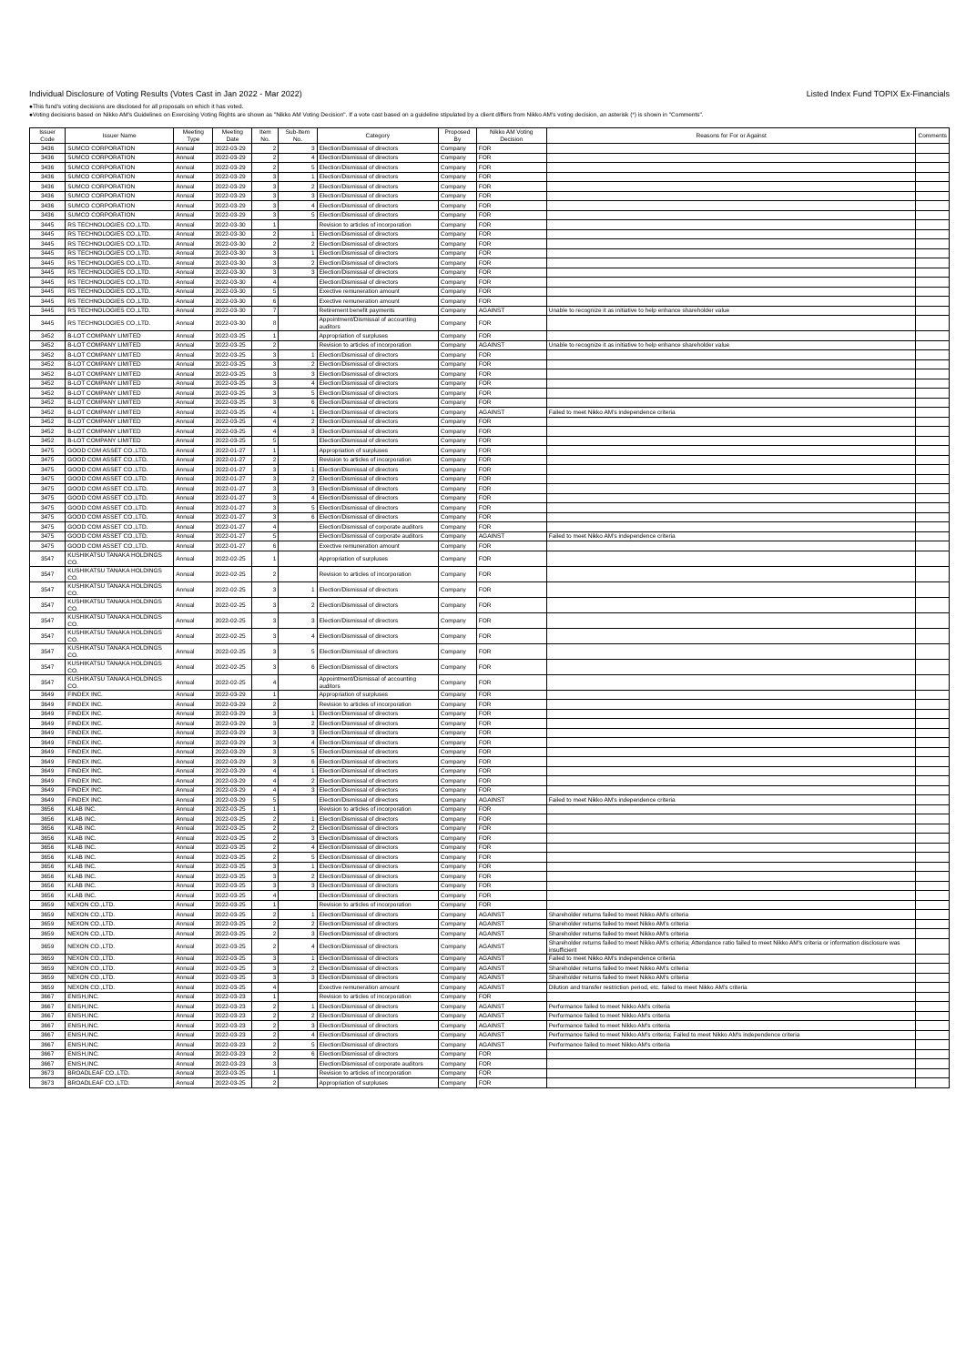Individual Disclosure of Voting Results (Votes Cast in Jan 2022 - Mar 2022) Listed Index Fund TOPIX Ex-Financials
●This fund's voting decisions are disclosed for all proposals on which it has voted.
●Voting decisions based on Nikko AM's Guidelines on Exercising Voting Rights are shown as "Nikko AM Voting Decision". If a vote cast based on a guideline stipulated by a client differs from Nikko AM's voting decision, an asterisk (*) is shown in "Comments".
| Issuer Code | Issuer Name | Meeting Type | Meeting Date | Item No. | Sub-Item No. | Category | Proposed By | Nikko AM Voting Decision | Reasons for For or Against | Comments |
| --- | --- | --- | --- | --- | --- | --- | --- | --- | --- | --- |
| 3436 | SUMCO CORPORATION | Annual | 2022-03-29 | 2 | 3 | Election/Dismissal of directors | Company | FOR | | |
| 3436 | SUMCO CORPORATION | Annual | 2022-03-29 | 2 | 4 | Election/Dismissal of directors | Company | FOR | | |
| 3436 | SUMCO CORPORATION | Annual | 2022-03-29 | 2 | 5 | Election/Dismissal of directors | Company | FOR | | |
| 3436 | SUMCO CORPORATION | Annual | 2022-03-29 | 3 | 1 | Election/Dismissal of directors | Company | FOR | | |
| 3436 | SUMCO CORPORATION | Annual | 2022-03-29 | 3 | 2 | Election/Dismissal of directors | Company | FOR | | |
| 3436 | SUMCO CORPORATION | Annual | 2022-03-29 | 3 | 3 | Election/Dismissal of directors | Company | FOR | | |
| 3436 | SUMCO CORPORATION | Annual | 2022-03-29 | 3 | 4 | Election/Dismissal of directors | Company | FOR | | |
| 3436 | SUMCO CORPORATION | Annual | 2022-03-29 | 3 | 5 | Election/Dismissal of directors | Company | FOR | | |
| 3445 | RS TECHNOLOGIES CO.,LTD. | Annual | 2022-03-30 | 1 | | Revision to articles of incorporation | Company | FOR | | |
| 3445 | RS TECHNOLOGIES CO.,LTD. | Annual | 2022-03-30 | 2 | 1 | Election/Dismissal of directors | Company | FOR | | |
| 3445 | RS TECHNOLOGIES CO.,LTD. | Annual | 2022-03-30 | 2 | 2 | Election/Dismissal of directors | Company | FOR | | |
| 3445 | RS TECHNOLOGIES CO.,LTD. | Annual | 2022-03-30 | 3 | 1 | Election/Dismissal of directors | Company | FOR | | |
| 3445 | RS TECHNOLOGIES CO.,LTD. | Annual | 2022-03-30 | 3 | 2 | Election/Dismissal of directors | Company | FOR | | |
| 3445 | RS TECHNOLOGIES CO.,LTD. | Annual | 2022-03-30 | 3 | 3 | Election/Dismissal of directors | Company | FOR | | |
| 3445 | RS TECHNOLOGIES CO.,LTD. | Annual | 2022-03-30 | 4 | | Election/Dismissal of directors | Company | FOR | | |
| 3445 | RS TECHNOLOGIES CO.,LTD. | Annual | 2022-03-30 | 5 | | Exective remuneration amount | Company | FOR | | |
| 3445 | RS TECHNOLOGIES CO.,LTD. | Annual | 2022-03-30 | 6 | | Exective remuneration amount | Company | FOR | | |
| 3445 | RS TECHNOLOGIES CO.,LTD. | Annual | 2022-03-30 | 7 | | Retirement benefit payments | Company | AGAINST | Unable to recognize it as initiative to help enhance shareholder value | |
| 3445 | RS TECHNOLOGIES CO.,LTD. | Annual | 2022-03-30 | 8 | | Appointment/Dismissal of accounting auditors | Company | FOR | | |
| 3452 | B-LOT COMPANY LIMITED | Annual | 2022-03-25 | 1 | | Appropriation of surpluses | Company | FOR | | |
| 3452 | B-LOT COMPANY LIMITED | Annual | 2022-03-25 | 2 | | Revision to articles of incorporation | Company | AGAINST | Unable to recognize it as initiative to help enhance shareholder value | |
| 3452 | B-LOT COMPANY LIMITED | Annual | 2022-03-25 | 3 | 1 | Election/Dismissal of directors | Company | FOR | | |
| 3452 | B-LOT COMPANY LIMITED | Annual | 2022-03-25 | 3 | 2 | Election/Dismissal of directors | Company | FOR | | |
| 3452 | B-LOT COMPANY LIMITED | Annual | 2022-03-25 | 3 | 3 | Election/Dismissal of directors | Company | FOR | | |
| 3452 | B-LOT COMPANY LIMITED | Annual | 2022-03-25 | 3 | 4 | Election/Dismissal of directors | Company | FOR | | |
| 3452 | B-LOT COMPANY LIMITED | Annual | 2022-03-25 | 3 | 5 | Election/Dismissal of directors | Company | FOR | | |
| 3452 | B-LOT COMPANY LIMITED | Annual | 2022-03-25 | 3 | 6 | Election/Dismissal of directors | Company | FOR | | |
| 3452 | B-LOT COMPANY LIMITED | Annual | 2022-03-25 | 4 | 1 | Election/Dismissal of directors | Company | AGAINST | Failed to meet Nikko AM's independence criteria | |
| 3452 | B-LOT COMPANY LIMITED | Annual | 2022-03-25 | 4 | 2 | Election/Dismissal of directors | Company | FOR | | |
| 3452 | B-LOT COMPANY LIMITED | Annual | 2022-03-25 | 4 | 3 | Election/Dismissal of directors | Company | FOR | | |
| 3452 | B-LOT COMPANY LIMITED | Annual | 2022-03-25 | 5 | | Election/Dismissal of directors | Company | FOR | | |
| 3475 | GOOD COM ASSET CO.,LTD. | Annual | 2022-01-27 | 1 | | Appropriation of surpluses | Company | FOR | | |
| 3475 | GOOD COM ASSET CO.,LTD. | Annual | 2022-01-27 | 2 | | Revision to articles of incorporation | Company | FOR | | |
| 3475 | GOOD COM ASSET CO.,LTD. | Annual | 2022-01-27 | 3 | 1 | Election/Dismissal of directors | Company | FOR | | |
| 3475 | GOOD COM ASSET CO.,LTD. | Annual | 2022-01-27 | 3 | 2 | Election/Dismissal of directors | Company | FOR | | |
| 3475 | GOOD COM ASSET CO.,LTD. | Annual | 2022-01-27 | 3 | 3 | Election/Dismissal of directors | Company | FOR | | |
| 3475 | GOOD COM ASSET CO.,LTD. | Annual | 2022-01-27 | 3 | 4 | Election/Dismissal of directors | Company | FOR | | |
| 3475 | GOOD COM ASSET CO.,LTD. | Annual | 2022-01-27 | 3 | 5 | Election/Dismissal of directors | Company | FOR | | |
| 3475 | GOOD COM ASSET CO.,LTD. | Annual | 2022-01-27 | 3 | 6 | Election/Dismissal of directors | Company | FOR | | |
| 3475 | GOOD COM ASSET CO.,LTD. | Annual | 2022-01-27 | 4 | | Election/Dismissal of corporate auditors | Company | FOR | | |
| 3475 | GOOD COM ASSET CO.,LTD. | Annual | 2022-01-27 | 5 | | Election/Dismissal of corporate auditors | Company | AGAINST | Failed to meet Nikko AM's independence criteria | |
| 3475 | GOOD COM ASSET CO.,LTD. | Annual | 2022-01-27 | 6 | | Exective remuneration amount | Company | FOR | | |
| 3547 | KUSHIKATSU TANAKA HOLDINGS CO. | Annual | 2022-02-25 | 1 | | Appropriation of surpluses | Company | FOR | | |
| 3547 | KUSHIKATSU TANAKA HOLDINGS CO. | Annual | 2022-02-25 | 2 | | Revision to articles of incorporation | Company | FOR | | |
| 3547 | KUSHIKATSU TANAKA HOLDINGS CO. | Annual | 2022-02-25 | 3 | 1 | Election/Dismissal of directors | Company | FOR | | |
| 3547 | KUSHIKATSU TANAKA HOLDINGS CO. | Annual | 2022-02-25 | 3 | 2 | Election/Dismissal of directors | Company | FOR | | |
| 3547 | KUSHIKATSU TANAKA HOLDINGS CO. | Annual | 2022-02-25 | 3 | 3 | Election/Dismissal of directors | Company | FOR | | |
| 3547 | KUSHIKATSU TANAKA HOLDINGS CO. | Annual | 2022-02-25 | 3 | 4 | Election/Dismissal of directors | Company | FOR | | |
| 3547 | KUSHIKATSU TANAKA HOLDINGS CO. | Annual | 2022-02-25 | 3 | 5 | Election/Dismissal of directors | Company | FOR | | |
| 3547 | KUSHIKATSU TANAKA HOLDINGS CO. | Annual | 2022-02-25 | 3 | 6 | Election/Dismissal of directors | Company | FOR | | |
| 3547 | KUSHIKATSU TANAKA HOLDINGS CO. | Annual | 2022-02-25 | 4 | | Appointment/Dismissal of accounting auditors | Company | FOR | | |
| 3649 | FINDEX INC. | Annual | 2022-03-29 | 1 | | Appropriation of surpluses | Company | FOR | | |
| 3649 | FINDEX INC. | Annual | 2022-03-29 | 2 | | Revision to articles of incorporation | Company | FOR | | |
| 3649 | FINDEX INC. | Annual | 2022-03-29 | 3 | 1 | Election/Dismissal of directors | Company | FOR | | |
| 3649 | FINDEX INC. | Annual | 2022-03-29 | 3 | 2 | Election/Dismissal of directors | Company | FOR | | |
| 3649 | FINDEX INC. | Annual | 2022-03-29 | 3 | 3 | Election/Dismissal of directors | Company | FOR | | |
| 3649 | FINDEX INC. | Annual | 2022-03-29 | 3 | 4 | Election/Dismissal of directors | Company | FOR | | |
| 3649 | FINDEX INC. | Annual | 2022-03-29 | 3 | 5 | Election/Dismissal of directors | Company | FOR | | |
| 3649 | FINDEX INC. | Annual | 2022-03-29 | 3 | 6 | Election/Dismissal of directors | Company | FOR | | |
| 3649 | FINDEX INC. | Annual | 2022-03-29 | 4 | 1 | Election/Dismissal of directors | Company | FOR | | |
| 3649 | FINDEX INC. | Annual | 2022-03-29 | 4 | 2 | Election/Dismissal of directors | Company | FOR | | |
| 3649 | FINDEX INC. | Annual | 2022-03-29 | 4 | 3 | Election/Dismissal of directors | Company | FOR | | |
| 3649 | FINDEX INC. | Annual | 2022-03-29 | 5 | | Election/Dismissal of directors | Company | AGAINST | Failed to meet Nikko AM's independence criteria | |
| 3656 | KLAB INC. | Annual | 2022-03-25 | 1 | | Revision to articles of incorporation | Company | FOR | | |
| 3656 | KLAB INC. | Annual | 2022-03-25 | 2 | 1 | Election/Dismissal of directors | Company | FOR | | |
| 3656 | KLAB INC. | Annual | 2022-03-25 | 2 | 2 | Election/Dismissal of directors | Company | FOR | | |
| 3656 | KLAB INC. | Annual | 2022-03-25 | 2 | 3 | Election/Dismissal of directors | Company | FOR | | |
| 3656 | KLAB INC. | Annual | 2022-03-25 | 2 | 4 | Election/Dismissal of directors | Company | FOR | | |
| 3656 | KLAB INC. | Annual | 2022-03-25 | 2 | 5 | Election/Dismissal of directors | Company | FOR | | |
| 3656 | KLAB INC. | Annual | 2022-03-25 | 3 | 1 | Election/Dismissal of directors | Company | FOR | | |
| 3656 | KLAB INC. | Annual | 2022-03-25 | 3 | 2 | Election/Dismissal of directors | Company | FOR | | |
| 3656 | KLAB INC. | Annual | 2022-03-25 | 3 | 3 | Election/Dismissal of directors | Company | FOR | | |
| 3656 | KLAB INC. | Annual | 2022-03-25 | 4 | | Election/Dismissal of directors | Company | FOR | | |
| 3659 | NEXON CO.,LTD. | Annual | 2022-03-25 | 1 | | Revision to articles of incorporation | Company | FOR | | |
| 3659 | NEXON CO.,LTD. | Annual | 2022-03-25 | 2 | 1 | Election/Dismissal of directors | Company | AGAINST | Shareholder returns failed to meet Nikko AM's criteria | |
| 3659 | NEXON CO.,LTD. | Annual | 2022-03-25 | 2 | 2 | Election/Dismissal of directors | Company | AGAINST | Shareholder returns failed to meet Nikko AM's criteria | |
| 3659 | NEXON CO.,LTD. | Annual | 2022-03-25 | 2 | 3 | Election/Dismissal of directors | Company | AGAINST | Shareholder returns failed to meet Nikko AM's criteria | |
| 3659 | NEXON CO.,LTD. | Annual | 2022-03-25 | 2 | 4 | Election/Dismissal of directors | Company | AGAINST | Shareholder returns failed to meet Nikko AM's criteria; Attendance ratio failed to meet Nikko AM's criteria or information disclosure was insufficient | |
| 3659 | NEXON CO.,LTD. | Annual | 2022-03-25 | 3 | 1 | Election/Dismissal of directors | Company | AGAINST | Failed to meet Nikko AM's independence criteria | |
| 3659 | NEXON CO.,LTD. | Annual | 2022-03-25 | 3 | 2 | Election/Dismissal of directors | Company | AGAINST | Shareholder returns failed to meet Nikko AM's criteria | |
| 3659 | NEXON CO.,LTD. | Annual | 2022-03-25 | 3 | 3 | Election/Dismissal of directors | Company | AGAINST | Shareholder returns failed to meet Nikko AM's criteria | |
| 3659 | NEXON CO.,LTD. | Annual | 2022-03-25 | 4 | | Exective remuneration amount | Company | AGAINST | Dilution and transfer restriction period, etc. failed to meet Nikko AM's criteria | |
| 3667 | ENISH,INC. | Annual | 2022-03-23 | 1 | | Revision to articles of incorporation | Company | FOR | | |
| 3667 | ENISH,INC. | Annual | 2022-03-23 | 2 | 1 | Election/Dismissal of directors | Company | AGAINST | Performance failed to meet Nikko AM's criteria | |
| 3667 | ENISH,INC. | Annual | 2022-03-23 | 2 | 2 | Election/Dismissal of directors | Company | AGAINST | Performance failed to meet Nikko AM's criteria | |
| 3667 | ENISH,INC. | Annual | 2022-03-23 | 2 | 3 | Election/Dismissal of directors | Company | AGAINST | Performance failed to meet Nikko AM's criteria | |
| 3667 | ENISH,INC. | Annual | 2022-03-23 | 2 | 4 | Election/Dismissal of directors | Company | AGAINST | Performance failed to meet Nikko AM's criteria; Failed to meet Nikko AM's independence criteria | |
| 3667 | ENISH,INC. | Annual | 2022-03-23 | 2 | 5 | Election/Dismissal of directors | Company | AGAINST | Performance failed to meet Nikko AM's criteria | |
| 3667 | ENISH,INC. | Annual | 2022-03-23 | 2 | 6 | Election/Dismissal of directors | Company | FOR | | |
| 3667 | ENISH,INC. | Annual | 2022-03-23 | 3 | | Election/Dismissal of corporate auditors | Company | FOR | | |
| 3673 | BROADLEAF CO.,LTD. | Annual | 2022-03-25 | 1 | | Revision to articles of incorporation | Company | FOR | | |
| 3673 | BROADLEAF CO.,LTD. | Annual | 2022-03-25 | 2 | | Appropriation of surpluses | Company | FOR | | |